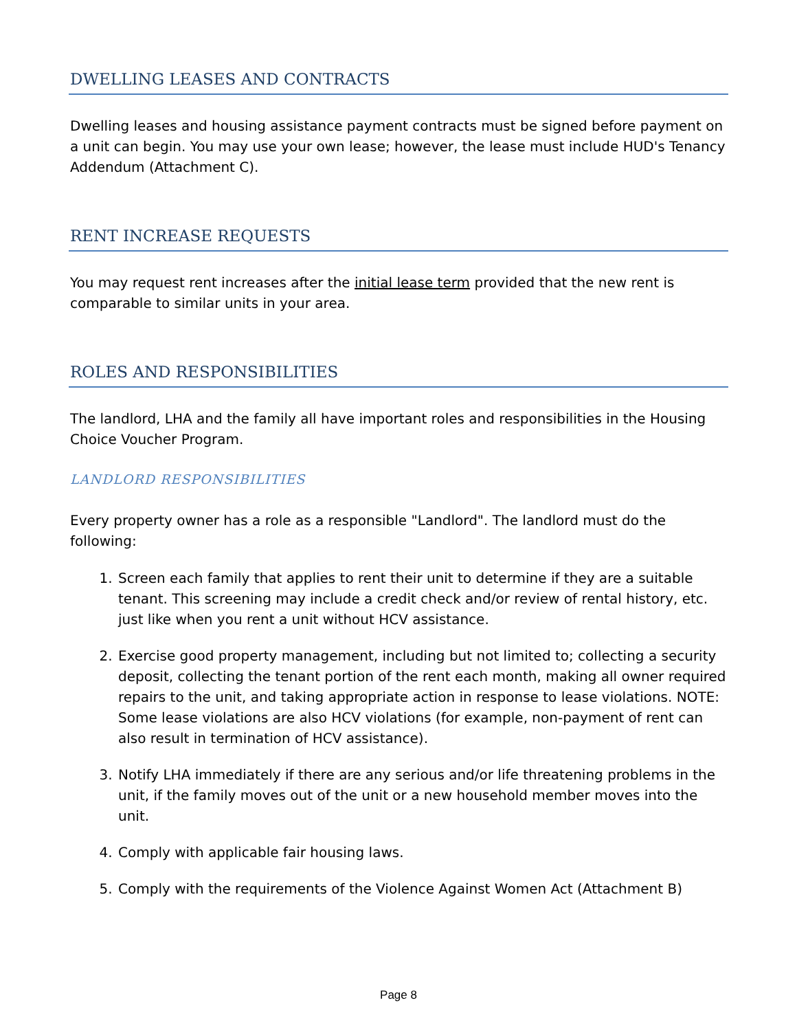DWELLING LEASES AND CONTRACTS
Dwelling leases and housing assistance payment contracts must be signed before payment on a unit can begin. You may use your own lease; however, the lease must include HUD's Tenancy Addendum (Attachment C).
RENT INCREASE REQUESTS
You may request rent increases after the initial lease term provided that the new rent is comparable to similar units in your area.
ROLES AND RESPONSIBILITIES
The landlord, LHA and the family all have important roles and responsibilities in the Housing Choice Voucher Program.
LANDLORD RESPONSIBILITIES
Every property owner has a role as a responsible "Landlord". The landlord must do the following:
1. Screen each family that applies to rent their unit to determine if they are a suitable tenant. This screening may include a credit check and/or review of rental history, etc. just like when you rent a unit without HCV assistance.
2. Exercise good property management, including but not limited to; collecting a security deposit, collecting the tenant portion of the rent each month, making all owner required repairs to the unit, and taking appropriate action in response to lease violations. NOTE: Some lease violations are also HCV violations (for example, non-payment of rent can also result in termination of HCV assistance).
3. Notify LHA immediately if there are any serious and/or life threatening problems in the unit, if the family moves out of the unit or a new household member moves into the unit.
4. Comply with applicable fair housing laws.
5. Comply with the requirements of the Violence Against Women Act (Attachment B)
Page 8